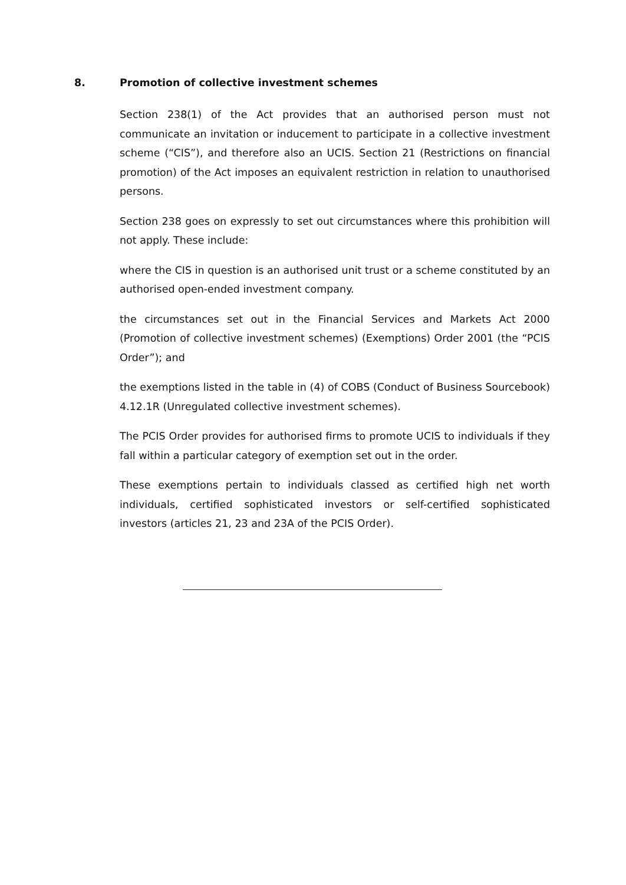8. Promotion of collective investment schemes
Section 238(1) of the Act provides that an authorised person must not communicate an invitation or inducement to participate in a collective investment scheme (“CIS”), and therefore also an UCIS. Section 21 (Restrictions on financial promotion) of the Act imposes an equivalent restriction in relation to unauthorised persons.
Section 238 goes on expressly to set out circumstances where this prohibition will not apply. These include:
where the CIS in question is an authorised unit trust or a scheme constituted by an authorised open-ended investment company.
the circumstances set out in the Financial Services and Markets Act 2000 (Promotion of collective investment schemes) (Exemptions) Order 2001 (the “PCIS Order”); and
the exemptions listed in the table in (4) of COBS (Conduct of Business Sourcebook) 4.12.1R (Unregulated collective investment schemes).
The PCIS Order provides for authorised firms to promote UCIS to individuals if they fall within a particular category of exemption set out in the order.
These exemptions pertain to individuals classed as certified high net worth individuals, certified sophisticated investors or self-certified sophisticated investors (articles 21, 23 and 23A of the PCIS Order).